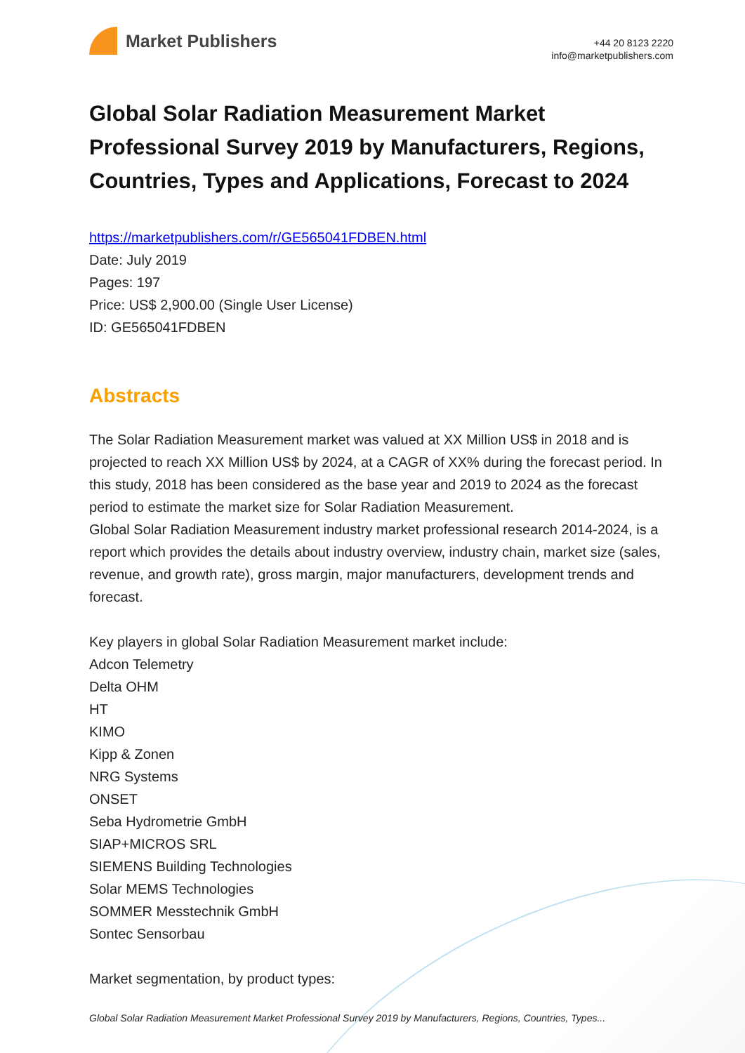Market Publishers
+44 20 8123 2220
info@marketpublishers.com
Global Solar Radiation Measurement Market Professional Survey 2019 by Manufacturers, Regions, Countries, Types and Applications, Forecast to 2024
https://marketpublishers.com/r/GE565041FDBEN.html
Date: July 2019
Pages: 197
Price: US$ 2,900.00 (Single User License)
ID: GE565041FDBEN
Abstracts
The Solar Radiation Measurement market was valued at XX Million US$ in 2018 and is projected to reach XX Million US$ by 2024, at a CAGR of XX% during the forecast period. In this study, 2018 has been considered as the base year and 2019 to 2024 as the forecast period to estimate the market size for Solar Radiation Measurement.
Global Solar Radiation Measurement industry market professional research 2014-2024, is a report which provides the details about industry overview, industry chain, market size (sales, revenue, and growth rate), gross margin, major manufacturers, development trends and forecast.
Key players in global Solar Radiation Measurement market include:
Adcon Telemetry
Delta OHM
HT
KIMO
Kipp & Zonen
NRG Systems
ONSET
Seba Hydrometrie GmbH
SIAP+MICROS SRL
SIEMENS Building Technologies
Solar MEMS Technologies
SOMMER Messtechnik GmbH
Sontec Sensorbau
Market segmentation, by product types:
Global Solar Radiation Measurement Market Professional Survey 2019 by Manufacturers, Regions, Countries, Types...